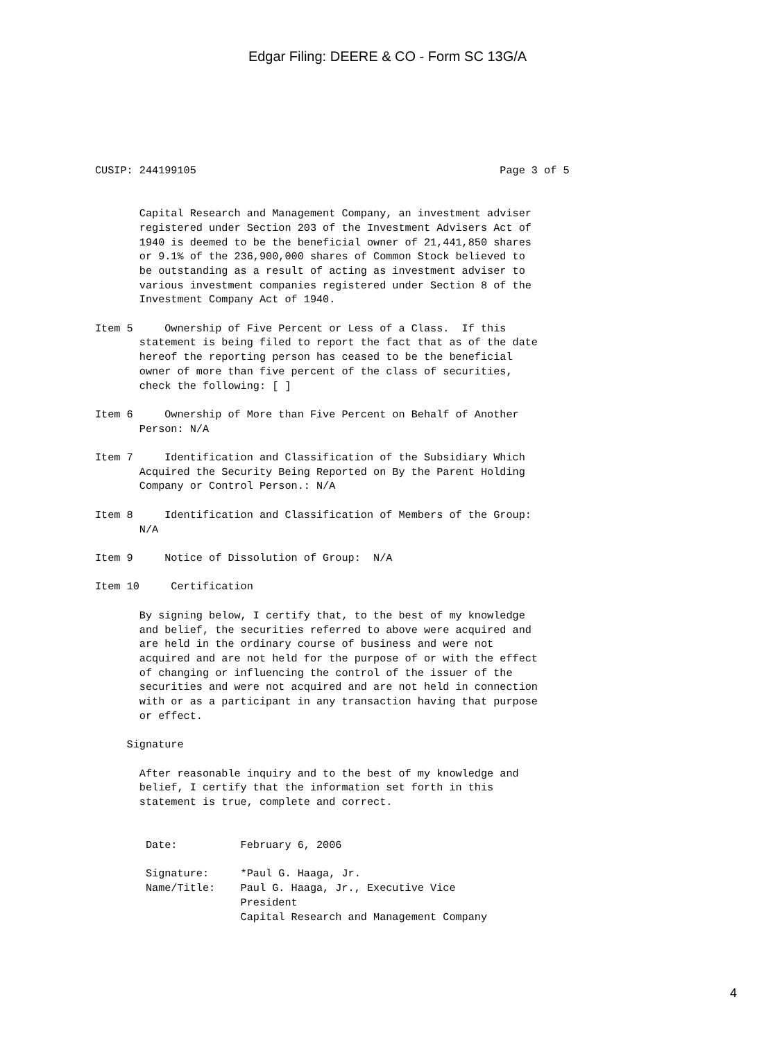Edgar Filing: DEERE & CO - Form SC 13G/A
CUSIP: 244199105                                                Page 3 of 5


       Capital Research and Management Company, an investment adviser
       registered under Section 203 of the Investment Advisers Act of
       1940 is deemed to be the beneficial owner of 21,441,850 shares
       or 9.1% of the 236,900,000 shares of Common Stock believed to
       be outstanding as a result of acting as investment adviser to
       various investment companies registered under Section 8 of the
       Investment Company Act of 1940.

Item 5     Ownership of Five Percent or Less of a Class.  If this
       statement is being filed to report the fact that as of the date
       hereof the reporting person has ceased to be the beneficial
       owner of more than five percent of the class of securities,
       check the following: [ ]

Item 6     Ownership of More than Five Percent on Behalf of Another
       Person: N/A

Item 7     Identification and Classification of the Subsidiary Which
       Acquired the Security Being Reported on By the Parent Holding
       Company or Control Person.: N/A

Item 8     Identification and Classification of Members of the Group:
       N/A

Item 9     Notice of Dissolution of Group:  N/A

Item 10     Certification

       By signing below, I certify that, to the best of my knowledge
       and belief, the securities referred to above were acquired and
       are held in the ordinary course of business and were not
       acquired and are not held for the purpose of or with the effect
       of changing or influencing the control of the issuer of the
       securities and were not acquired and are not held in connection
       with or as a participant in any transaction having that purpose
       or effect.

     Signature

       After reasonable inquiry and to the best of my knowledge and
       belief, I certify that the information set forth in this
       statement is true, complete and correct.


        Date:          February 6, 2006

        Signature:     *Paul G. Haaga, Jr.
        Name/Title:    Paul G. Haaga, Jr., Executive Vice
                       President
                       Capital Research and Management Company
4